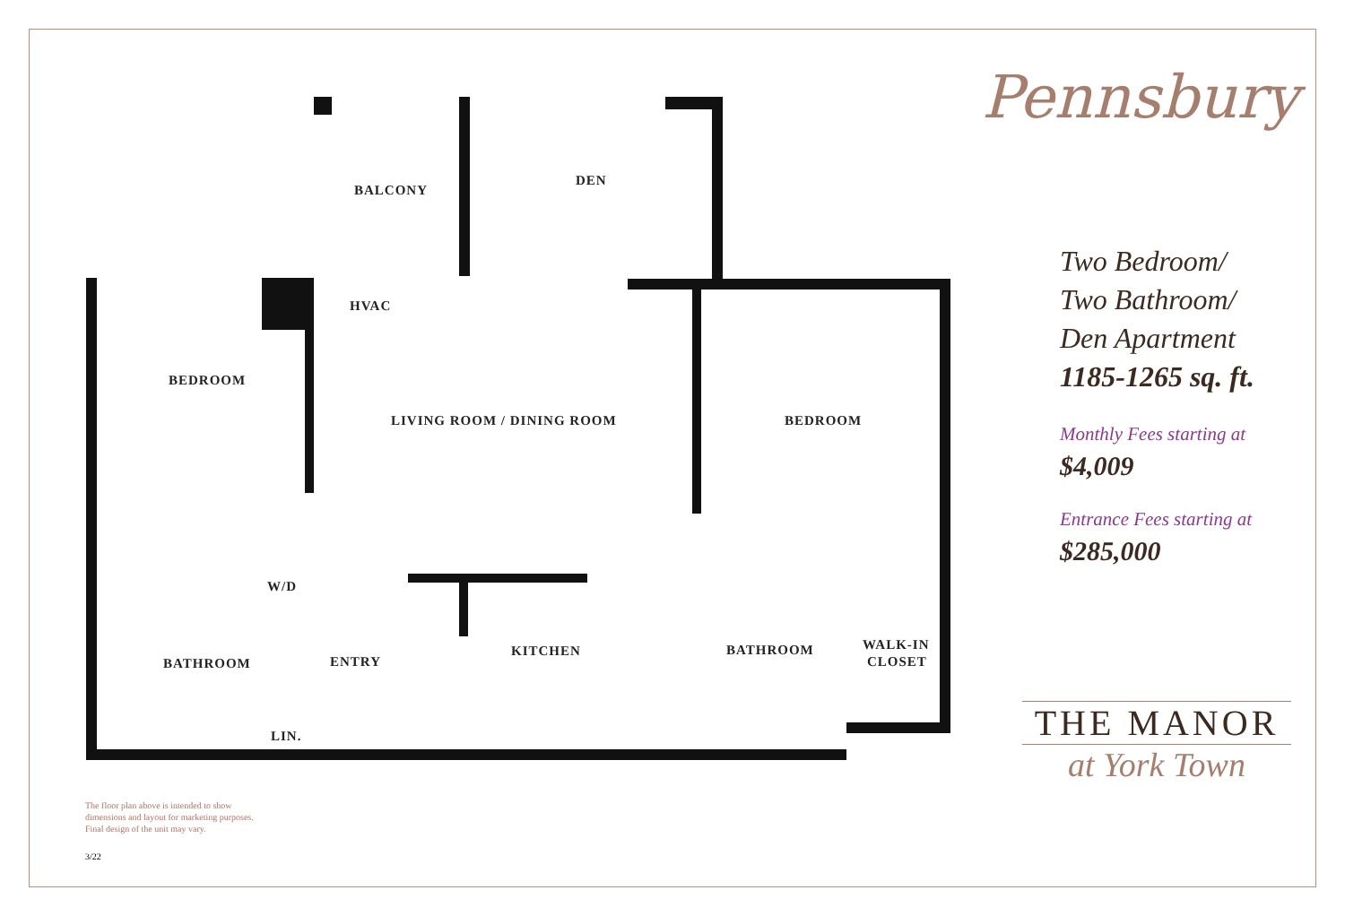BALCONY
DEN
HVAC
BEDROOM
LIVING ROOM / DINING ROOM
BEDROOM
W/D
KITCHEN
BATHROOM
WALK-IN
CLOSET
BATHROOM
ENTRY
LIN.
The floor plan above is intended to show
dimensions and layout for marketing purposes.
Final design of the unit may vary.
3/22
Pennsbury
Two Bedroom/
Two Bathroom/
Den Apartment
1185-1265 sq. ft.
Monthly Fees starting at
$4,009
Entrance Fees starting at
$285,000
THE MANOR
at York Town